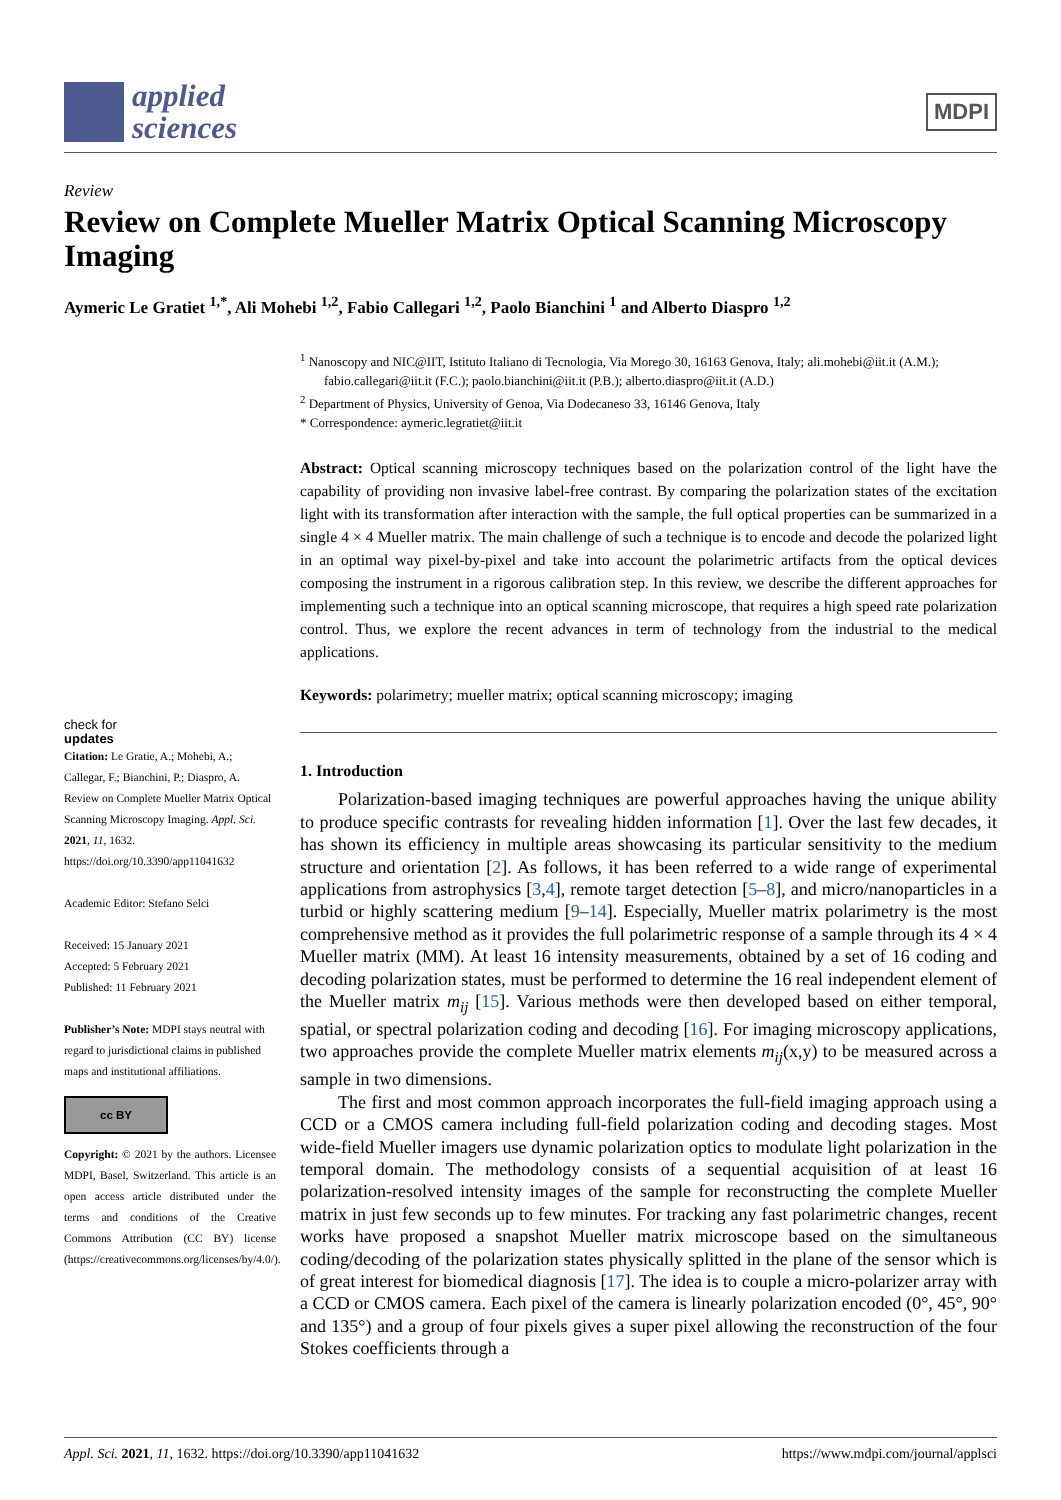applied
sciences
MDPI
Review
Review on Complete Mueller Matrix Optical Scanning Microscopy Imaging
Aymeric Le Gratiet <sup>1,*</sup>, Ali Mohebi <sup>1,2</sup>, Fabio Callegari <sup>1,2</sup>, Paolo Bianchini <sup>1</sup> and Alberto Diaspro <sup>1,2</sup>
check for
updates
Citation: Le Gratie, A.; Mohebi, A.; Callegar, F.; Bianchini, P.; Diaspro, A. Review on Complete Mueller Matrix Optical Scanning Microscopy Imaging. Appl. Sci. 2021, 11, 1632. https://doi.org/10.3390/app11041632
Academic Editor: Stefano Selci
Received: 15 January 2021
Accepted: 5 February 2021
Published: 11 February 2021
Publisher’s Note: MDPI stays neutral with regard to jurisdictional claims in published maps and institutional affiliations.
cc BY
Copyright: © 2021 by the authors. Licensee MDPI, Basel, Switzerland. This article is an open access article distributed under the terms and conditions of the Creative Commons Attribution (CC BY) license (https://creativecommons.org/licenses/by/4.0/).
<sup>1</sup> Nanoscopy and NIC@IIT, Istituto Italiano di Tecnologia, Via Morego 30, 16163 Genova, Italy; ali.mohebi@iit.it (A.M.); fabio.callegari@iit.it (F.C.); paolo.bianchini@iit.it (P.B.); alberto.diaspro@iit.it (A.D.)
<sup>2</sup> Department of Physics, University of Genoa, Via Dodecaneso 33, 16146 Genova, Italy
* Correspondence: aymeric.legratiet@iit.it
Abstract: Optical scanning microscopy techniques based on the polarization control of the light have the capability of providing non invasive label-free contrast. By comparing the polarization states of the excitation light with its transformation after interaction with the sample, the full optical properties can be summarized in a single 4 × 4 Mueller matrix. The main challenge of such a technique is to encode and decode the polarized light in an optimal way pixel-by-pixel and take into account the polarimetric artifacts from the optical devices composing the instrument in a rigorous calibration step. In this review, we describe the different approaches for implementing such a technique into an optical scanning microscope, that requires a high speed rate polarization control. Thus, we explore the recent advances in term of technology from the industrial to the medical applications.
Keywords: polarimetry; mueller matrix; optical scanning microscopy; imaging
1. Introduction
Polarization-based imaging techniques are powerful approaches having the unique ability to produce specific contrasts for revealing hidden information [1]. Over the last few decades, it has shown its efficiency in multiple areas showcasing its particular sensitivity to the medium structure and orientation [2]. As follows, it has been referred to a wide range of experimental applications from astrophysics [3,4], remote target detection [5–8], and micro/nanoparticles in a turbid or highly scattering medium [9–14]. Especially, Mueller matrix polarimetry is the most comprehensive method as it provides the full polarimetric response of a sample through its 4 × 4 Mueller matrix (MM). At least 16 intensity measurements, obtained by a set of 16 coding and decoding polarization states, must be performed to determine the 16 real independent element of the Mueller matrix m<sub>ij</sub> [15]. Various methods were then developed based on either temporal, spatial, or spectral polarization coding and decoding [16]. For imaging microscopy applications, two approaches provide the complete Mueller matrix elements m<sub>ij</sub>(x,y) to be measured across a sample in two dimensions.
The first and most common approach incorporates the full-field imaging approach using a CCD or a CMOS camera including full-field polarization coding and decoding stages. Most wide-field Mueller imagers use dynamic polarization optics to modulate light polarization in the temporal domain. The methodology consists of a sequential acquisition of at least 16 polarization-resolved intensity images of the sample for reconstructing the complete Mueller matrix in just few seconds up to few minutes. For tracking any fast polarimetric changes, recent works have proposed a snapshot Mueller matrix microscope based on the simultaneous coding/decoding of the polarization states physically splitted in the plane of the sensor which is of great interest for biomedical diagnosis [17]. The idea is to couple a micro-polarizer array with a CCD or CMOS camera. Each pixel of the camera is linearly polarization encoded (0°, 45°, 90° and 135°) and a group of four pixels gives a super pixel allowing the reconstruction of the four Stokes coefficients through a
Appl. Sci. 2021, 11, 1632. https://doi.org/10.3390/app11041632 https://www.mdpi.com/journal/applsci